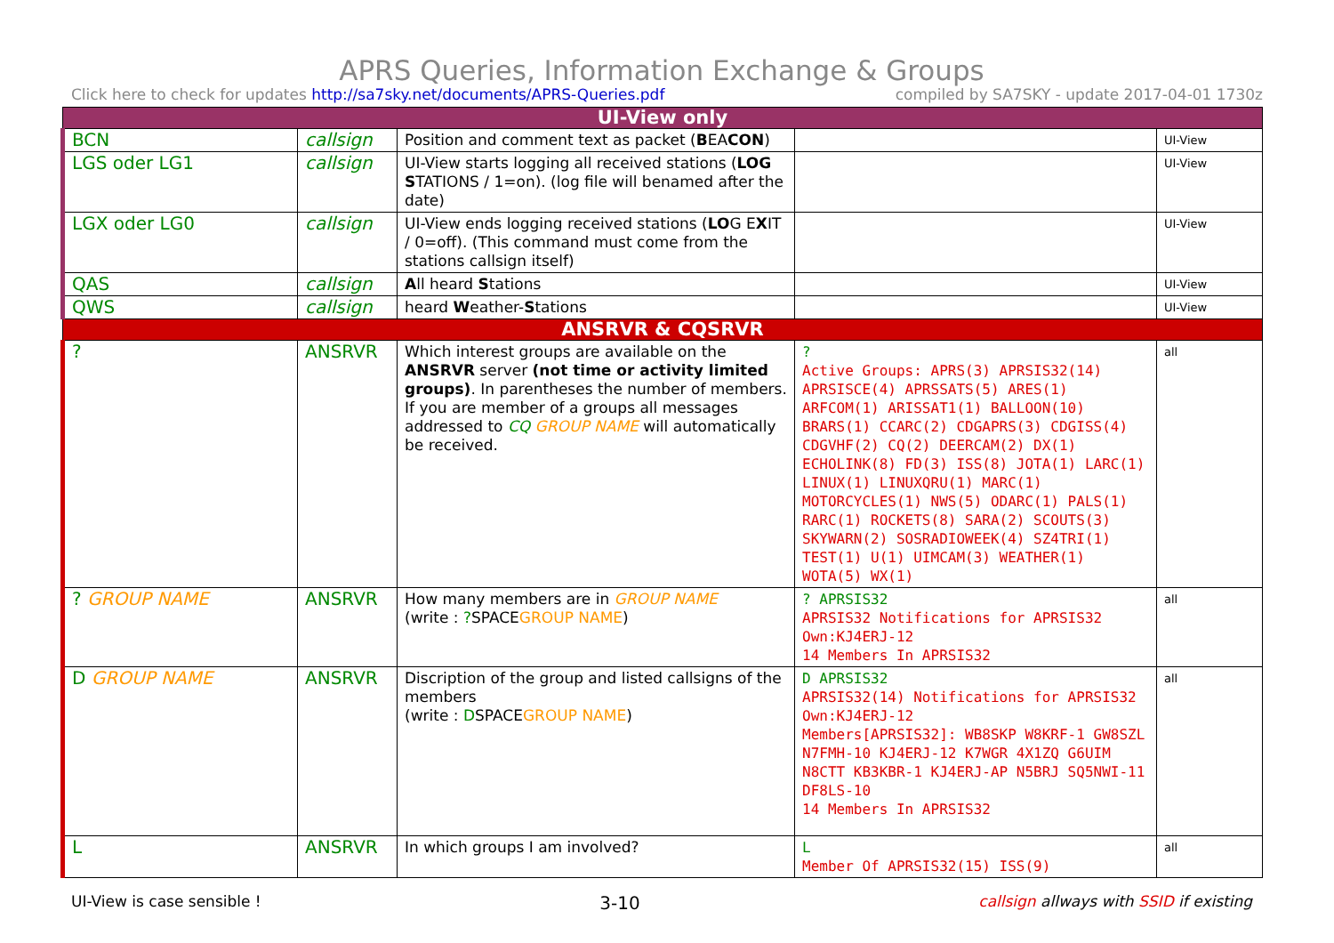APRS Queries, Information Exchange & Groups
Click here to check for updates http://sa7sky.net/documents/APRS-Queries.pdf compiled by SA7SKY - update 2017-04-01 1730z
| UI-View only | | | | |
| BCN | callsign | Position and comment text as packet ( B EA CON ) | | UI-View |
| LGS oder LG1 | callsign | UI-View starts logging all received stations ( LOG S TATIONS / 1=on). (log file will benamed after the date) | | UI-View |
| LGX oder LG0 | callsign | UI-View ends logging received stations ( LO G E X IT / 0=off). (This command must come from the stations callsign itself) | | UI-View |
| QAS | callsign | A ll heard S tations | | UI-View |
| QWS | callsign | heard W eather- S tations | | UI-View |
| ANSRVR & CQSRVR | | | | |
| ? | ANSRVR | Which interest groups are available on the ANSRVR server (not time or activity limited groups) . In parentheses the number of members. If you are member of a groups all messages addressed to CQ GROUP NAME will automatically be received. | ? Active Groups: APRS(3) APRSIS32(14) APRSISCE(4) APRSSATS(5) ARES(1) ARFCOM(1) ARISSAT1(1) BALLOON(10) BRARS(1) CCARC(2) CDGAPRS(3) CDGISS(4) CDGVHF(2) CQ(2) DEERCAM(2) DX(1) ECHOLINK(8) FD(3) ISS(8) JOTA(1) LARC(1) LINUX(1) LINUXQRU(1) MARC(1) MOTORCYCLES(1) NWS(5) ODARC(1) PALS(1) RARC(1) ROCKETS(8) SARA(2) SCOUTS(3) SKYWARN(2) SOSRADIOWEEK(4) SZ4TRI(1) TEST(1) U(1) UIMCAM(3) WEATHER(1) WOTA(5) WX(1) | all |
| ? GROUP NAME | ANSRVR | How many members are in GROUP NAME (write : ? SPACE GROUP NAME ) | ? APRSIS32 APRSIS32 Notifications for APRSIS32 Own:KJ4ERJ-12 14 Members In APRSIS32 | all |
| D GROUP NAME | ANSRVR | Discription of the group and listed callsigns of the members (write : D SPACE GROUP NAME ) | D APRSIS32 APRSIS32(14) Notifications for APRSIS32 Own:KJ4ERJ-12 Members[APRSIS32]: WB8SKP W8KRF-1 GW8SZL N7FMH-10 KJ4ERJ-12 K7WGR 4X1ZQ G6UIM N8CTT KB3KBR-1 KJ4ERJ-AP N5BRJ SQ5NWI-11 DF8LS-10 14 Members In APRSIS32 | all |
| L | ANSRVR | In which groups I am involved? | L Member Of APRSIS32(15) ISS(9) | all |
UI-View is case sensible ! 3-10 callsign allways with SSID if existing